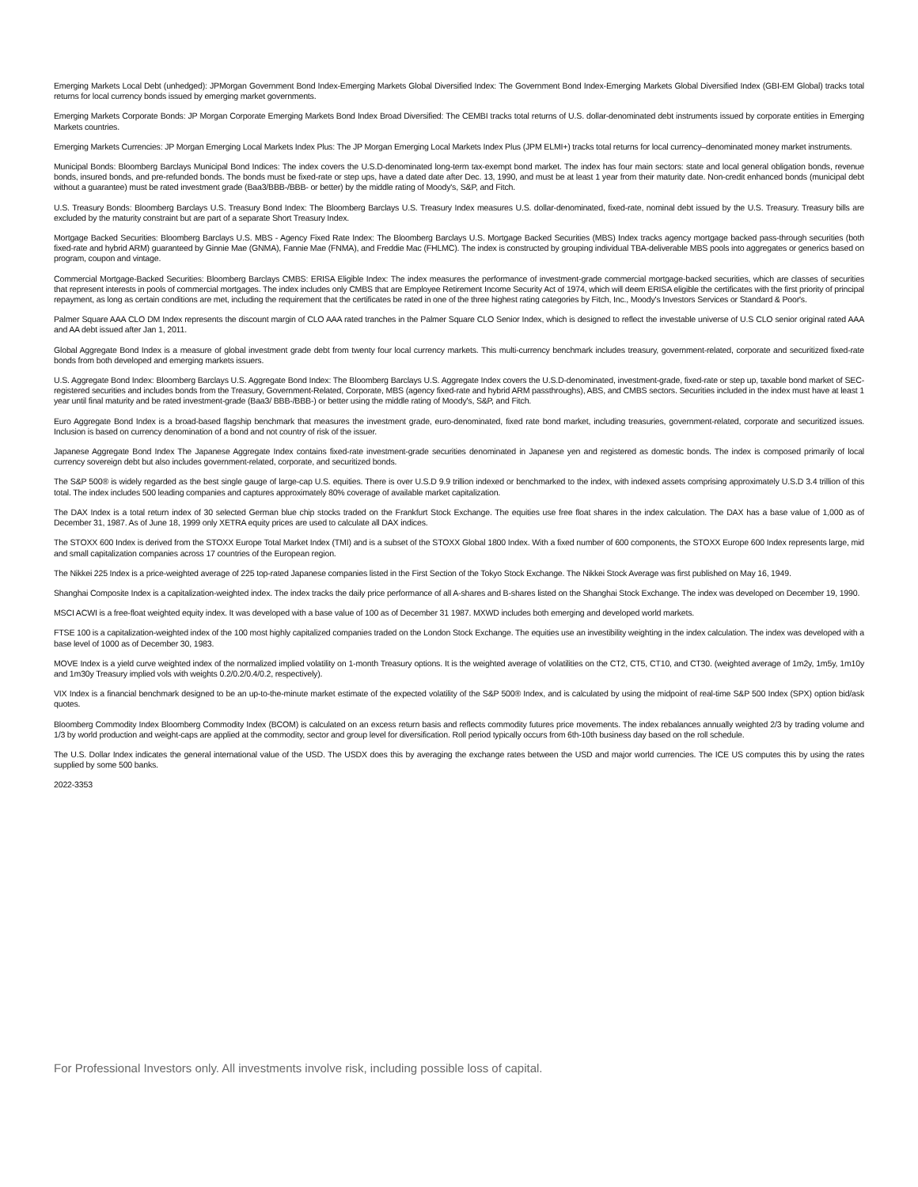Emerging Markets Local Debt (unhedged): JPMorgan Government Bond Index-Emerging Markets Global Diversified Index: The Government Bond Index-Emerging Markets Global Diversified Index (GBI-EM Global) tracks total returns for local currency bonds issued by emerging market governments.
Emerging Markets Corporate Bonds: JP Morgan Corporate Emerging Markets Bond Index Broad Diversified: The CEMBI tracks total returns of U.S. dollar-denominated debt instruments issued by corporate entities in Emerging Markets countries.
Emerging Markets Currencies: JP Morgan Emerging Local Markets Index Plus: The JP Morgan Emerging Local Markets Index Plus (JPM ELMI+) tracks total returns for local currency–denominated money market instruments.
Municipal Bonds: Bloomberg Barclays Municipal Bond Indices: The index covers the U.S.D-denominated long-term tax-exempt bond market. The index has four main sectors: state and local general obligation bonds, revenue bonds, insured bonds, and pre-refunded bonds. The bonds must be fixed-rate or step ups, have a dated date after Dec. 13, 1990, and must be at least 1 year from their maturity date. Non-credit enhanced bonds (municipal debt without a guarantee) must be rated investment grade (Baa3/BBB-/BBB- or better) by the middle rating of Moody's, S&P, and Fitch.
U.S. Treasury Bonds: Bloomberg Barclays U.S. Treasury Bond Index: The Bloomberg Barclays U.S. Treasury Index measures U.S. dollar-denominated, fixed-rate, nominal debt issued by the U.S. Treasury. Treasury bills are excluded by the maturity constraint but are part of a separate Short Treasury Index.
Mortgage Backed Securities: Bloomberg Barclays U.S. MBS - Agency Fixed Rate Index: The Bloomberg Barclays U.S. Mortgage Backed Securities (MBS) Index tracks agency mortgage backed pass-through securities (both fixed-rate and hybrid ARM) guaranteed by Ginnie Mae (GNMA), Fannie Mae (FNMA), and Freddie Mac (FHLMC). The index is constructed by grouping individual TBA-deliverable MBS pools into aggregates or generics based on program, coupon and vintage.
Commercial Mortgage-Backed Securities: Bloomberg Barclays CMBS: ERISA Eligible Index: The index measures the performance of investment-grade commercial mortgage-backed securities, which are classes of securities that represent interests in pools of commercial mortgages. The index includes only CMBS that are Employee Retirement Income Security Act of 1974, which will deem ERISA eligible the certificates with the first priority of principal repayment, as long as certain conditions are met, including the requirement that the certificates be rated in one of the three highest rating categories by Fitch, Inc., Moody's Investors Services or Standard & Poor's.
Palmer Square AAA CLO DM Index represents the discount margin of CLO AAA rated tranches in the Palmer Square CLO Senior Index, which is designed to reflect the investable universe of U.S CLO senior original rated AAA and AA debt issued after Jan 1, 2011.
Global Aggregate Bond Index is a measure of global investment grade debt from twenty four local currency markets. This multi-currency benchmark includes treasury, government-related, corporate and securitized fixed-rate bonds from both developed and emerging markets issuers.
U.S. Aggregate Bond Index: Bloomberg Barclays U.S. Aggregate Bond Index: The Bloomberg Barclays U.S. Aggregate Index covers the U.S.D-denominated, investment-grade, fixed-rate or step up, taxable bond market of SEC-registered securities and includes bonds from the Treasury, Government-Related, Corporate, MBS (agency fixed-rate and hybrid ARM passthroughs), ABS, and CMBS sectors. Securities included in the index must have at least 1 year until final maturity and be rated investment-grade (Baa3/ BBB-/BBB-) or better using the middle rating of Moody's, S&P, and Fitch.
Euro Aggregate Bond Index is a broad-based flagship benchmark that measures the investment grade, euro-denominated, fixed rate bond market, including treasuries, government-related, corporate and securitized issues. Inclusion is based on currency denomination of a bond and not country of risk of the issuer.
Japanese Aggregate Bond Index The Japanese Aggregate Index contains fixed-rate investment-grade securities denominated in Japanese yen and registered as domestic bonds. The index is composed primarily of local currency sovereign debt but also includes government-related, corporate, and securitized bonds.
The S&P 500® is widely regarded as the best single gauge of large-cap U.S. equities. There is over U.S.D 9.9 trillion indexed or benchmarked to the index, with indexed assets comprising approximately U.S.D 3.4 trillion of this total. The index includes 500 leading companies and captures approximately 80% coverage of available market capitalization.
The DAX Index is a total return index of 30 selected German blue chip stocks traded on the Frankfurt Stock Exchange. The equities use free float shares in the index calculation. The DAX has a base value of 1,000 as of December 31, 1987. As of June 18, 1999 only XETRA equity prices are used to calculate all DAX indices.
The STOXX 600 Index is derived from the STOXX Europe Total Market Index (TMI) and is a subset of the STOXX Global 1800 Index. With a fixed number of 600 components, the STOXX Europe 600 Index represents large, mid and small capitalization companies across 17 countries of the European region.
The Nikkei 225 Index is a price-weighted average of 225 top-rated Japanese companies listed in the First Section of the Tokyo Stock Exchange. The Nikkei Stock Average was first published on May 16, 1949.
Shanghai Composite Index is a capitalization-weighted index. The index tracks the daily price performance of all A-shares and B-shares listed on the Shanghai Stock Exchange. The index was developed on December 19, 1990.
MSCI ACWI is a free-float weighted equity index. It was developed with a base value of 100 as of December 31 1987. MXWD includes both emerging and developed world markets.
FTSE 100 is a capitalization-weighted index of the 100 most highly capitalized companies traded on the London Stock Exchange. The equities use an investibility weighting in the index calculation. The index was developed with a base level of 1000 as of December 30, 1983.
MOVE Index is a yield curve weighted index of the normalized implied volatility on 1-month Treasury options. It is the weighted average of volatilities on the CT2, CT5, CT10, and CT30. (weighted average of 1m2y, 1m5y, 1m10y and 1m30y Treasury implied vols with weights 0.2/0.2/0.4/0.2, respectively).
VIX Index is a financial benchmark designed to be an up-to-the-minute market estimate of the expected volatility of the S&P 500® Index, and is calculated by using the midpoint of real-time S&P 500 Index (SPX) option bid/ask quotes.
Bloomberg Commodity Index Bloomberg Commodity Index (BCOM) is calculated on an excess return basis and reflects commodity futures price movements. The index rebalances annually weighted 2/3 by trading volume and 1/3 by world production and weight-caps are applied at the commodity, sector and group level for diversification. Roll period typically occurs from 6th-10th business day based on the roll schedule.
The U.S. Dollar Index indicates the general international value of the USD. The USDX does this by averaging the exchange rates between the USD and major world currencies. The ICE US computes this by using the rates supplied by some 500 banks.
2022-3353
For Professional Investors only. All investments involve risk, including possible loss of capital.